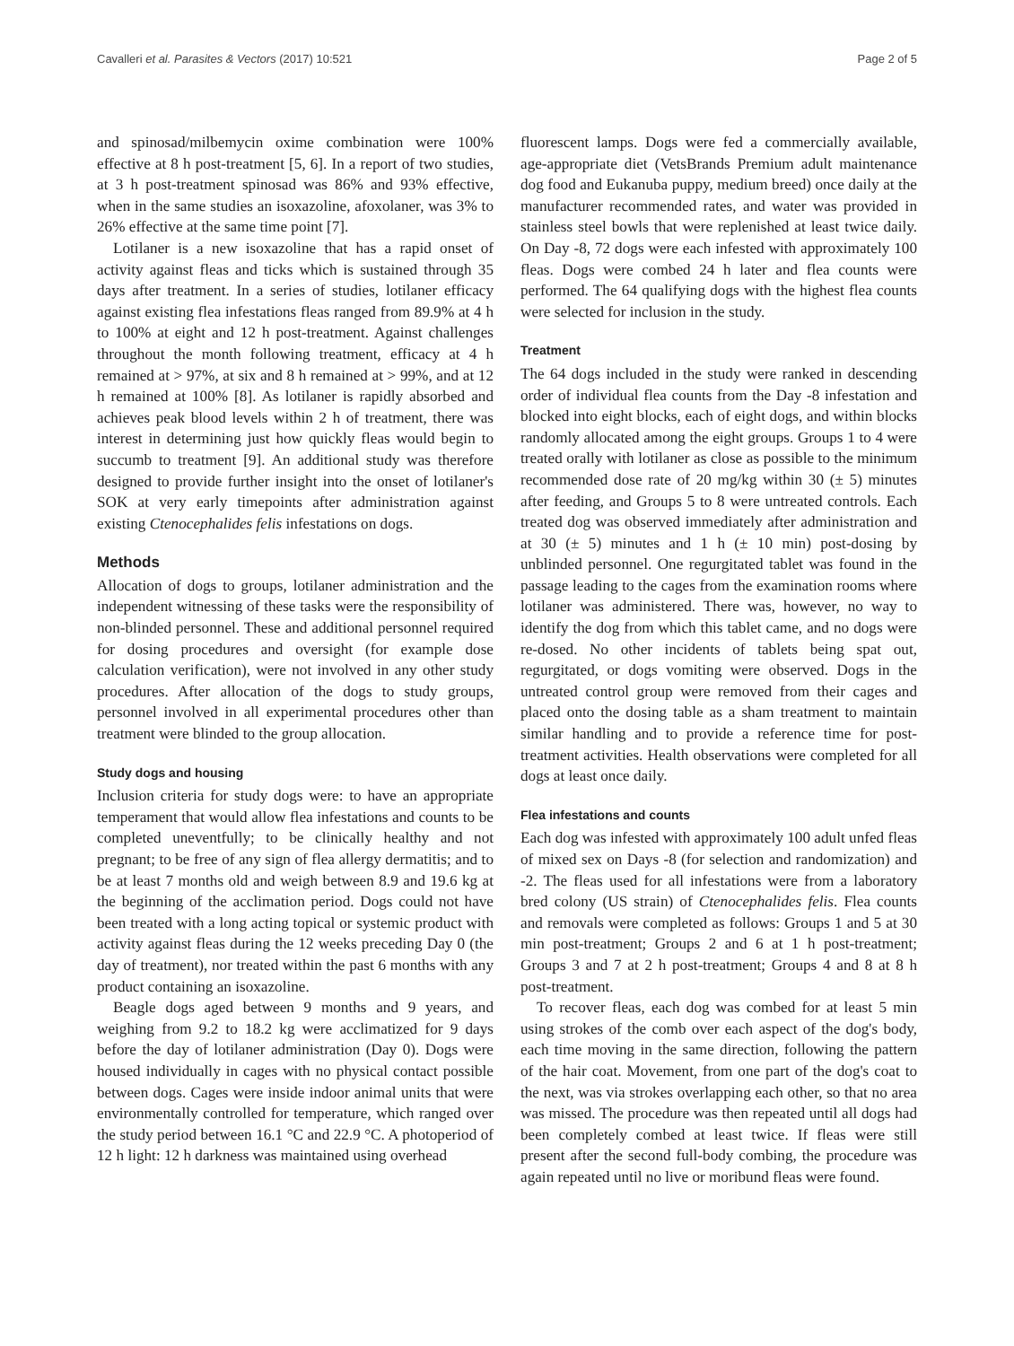Cavalleri et al. Parasites & Vectors (2017) 10:521 Page 2 of 5
and spinosad/milbemycin oxime combination were 100% effective at 8 h post-treatment [5, 6]. In a report of two studies, at 3 h post-treatment spinosad was 86% and 93% effective, when in the same studies an isoxazoline, afoxolaner, was 3% to 26% effective at the same time point [7].
Lotilaner is a new isoxazoline that has a rapid onset of activity against fleas and ticks which is sustained through 35 days after treatment. In a series of studies, lotilaner efficacy against existing flea infestations fleas ranged from 89.9% at 4 h to 100% at eight and 12 h post-treatment. Against challenges throughout the month following treatment, efficacy at 4 h remained at > 97%, at six and 8 h remained at > 99%, and at 12 h remained at 100% [8]. As lotilaner is rapidly absorbed and achieves peak blood levels within 2 h of treatment, there was interest in determining just how quickly fleas would begin to succumb to treatment [9]. An additional study was therefore designed to provide further insight into the onset of lotilaner's SOK at very early timepoints after administration against existing Ctenocephalides felis infestations on dogs.
Methods
Allocation of dogs to groups, lotilaner administration and the independent witnessing of these tasks were the responsibility of non-blinded personnel. These and additional personnel required for dosing procedures and oversight (for example dose calculation verification), were not involved in any other study procedures. After allocation of the dogs to study groups, personnel involved in all experimental procedures other than treatment were blinded to the group allocation.
Study dogs and housing
Inclusion criteria for study dogs were: to have an appropriate temperament that would allow flea infestations and counts to be completed uneventfully; to be clinically healthy and not pregnant; to be free of any sign of flea allergy dermatitis; and to be at least 7 months old and weigh between 8.9 and 19.6 kg at the beginning of the acclimation period. Dogs could not have been treated with a long acting topical or systemic product with activity against fleas during the 12 weeks preceding Day 0 (the day of treatment), nor treated within the past 6 months with any product containing an isoxazoline.
Beagle dogs aged between 9 months and 9 years, and weighing from 9.2 to 18.2 kg were acclimatized for 9 days before the day of lotilaner administration (Day 0). Dogs were housed individually in cages with no physical contact possible between dogs. Cages were inside indoor animal units that were environmentally controlled for temperature, which ranged over the study period between 16.1 °C and 22.9 °C. A photoperiod of 12 h light: 12 h darkness was maintained using overhead
fluorescent lamps. Dogs were fed a commercially available, age-appropriate diet (VetsBrands Premium adult maintenance dog food and Eukanuba puppy, medium breed) once daily at the manufacturer recommended rates, and water was provided in stainless steel bowls that were replenished at least twice daily. On Day -8, 72 dogs were each infested with approximately 100 fleas. Dogs were combed 24 h later and flea counts were performed. The 64 qualifying dogs with the highest flea counts were selected for inclusion in the study.
Treatment
The 64 dogs included in the study were ranked in descending order of individual flea counts from the Day -8 infestation and blocked into eight blocks, each of eight dogs, and within blocks randomly allocated among the eight groups. Groups 1 to 4 were treated orally with lotilaner as close as possible to the minimum recommended dose rate of 20 mg/kg within 30 (± 5) minutes after feeding, and Groups 5 to 8 were untreated controls. Each treated dog was observed immediately after administration and at 30 (± 5) minutes and 1 h (± 10 min) post-dosing by unblinded personnel. One regurgitated tablet was found in the passage leading to the cages from the examination rooms where lotilaner was administered. There was, however, no way to identify the dog from which this tablet came, and no dogs were re-dosed. No other incidents of tablets being spat out, regurgitated, or dogs vomiting were observed. Dogs in the untreated control group were removed from their cages and placed onto the dosing table as a sham treatment to maintain similar handling and to provide a reference time for post-treatment activities. Health observations were completed for all dogs at least once daily.
Flea infestations and counts
Each dog was infested with approximately 100 adult unfed fleas of mixed sex on Days -8 (for selection and randomization) and -2. The fleas used for all infestations were from a laboratory bred colony (US strain) of Ctenocephalides felis. Flea counts and removals were completed as follows: Groups 1 and 5 at 30 min post-treatment; Groups 2 and 6 at 1 h post-treatment; Groups 3 and 7 at 2 h post-treatment; Groups 4 and 8 at 8 h post-treatment.
To recover fleas, each dog was combed for at least 5 min using strokes of the comb over each aspect of the dog's body, each time moving in the same direction, following the pattern of the hair coat. Movement, from one part of the dog's coat to the next, was via strokes overlapping each other, so that no area was missed. The procedure was then repeated until all dogs had been completely combed at least twice. If fleas were still present after the second full-body combing, the procedure was again repeated until no live or moribund fleas were found.